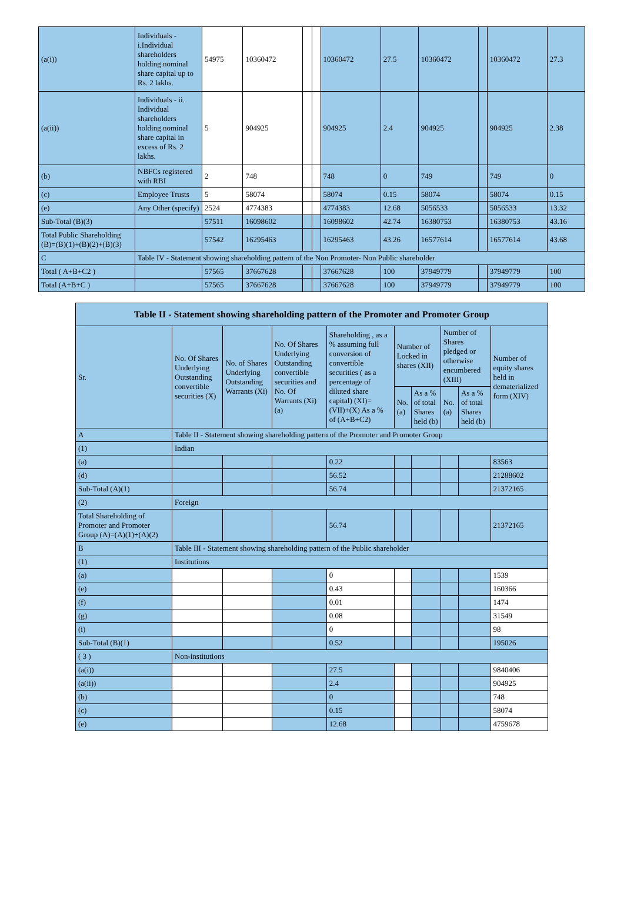| (a(i)) | Individuals - i.Individual shareholders holding nominal share capital up to Rs. 2 lakhs. | 54975 | 10360472 | | | 10360472 | 27.5 | 10360472 | | 10360472 | 27.3 |
| (a(ii)) | Individuals - ii. Individual shareholders holding nominal share capital in excess of Rs. 2 lakhs. | 5 | 904925 | | | 904925 | 2.4 | 904925 | | 904925 | 2.38 |
| (b) | NBFCs registered with RBI | 2 | 748 | | | 748 | 0 | 749 | | 749 | 0 |
| (c) | Employee Trusts | 5 | 58074 | | | 58074 | 0.15 | 58074 | | 58074 | 0.15 |
| (e) | Any Other (specify) | 2524 | 4774383 | | | 4774383 | 12.68 | 5056533 | | 5056533 | 13.32 |
| Sub-Total (B)(3) | | 57511 | 16098602 | | | 16098602 | 42.74 | 16380753 | | 16380753 | 43.16 |
| Total Public Shareholding (B)=(B)(1)+(B)(2)+(B)(3) | | 57542 | 16295463 | | | 16295463 | 43.26 | 16577614 | | 16577614 | 43.68 |
| C | Table IV - Statement showing shareholding pattern of the Non Promoter- Non Public shareholder | | | | | | | | | | |
| Total ( A+B+C2 ) | | 57565 | 37667628 | | | 37667628 | 100 | 37949779 | | 37949779 | 100 |
| Total (A+B+C ) | | 57565 | 37667628 | | | 37667628 | 100 | 37949779 | | 37949779 | 100 |
| Table II - Statement showing shareholding pattern of the Promoter and Promoter Group | | | | | | | | | |
| --- | --- | --- | --- | --- | --- | --- | --- | --- | --- |
| Sr. | No. Of Shares Underlying Outstanding convertible securities (X) | No. of Shares Underlying Outstanding Warrants (Xi) | No. Of Shares Underlying Outstanding convertible securities and No. Of Warrants (Xi) (a) | Shareholding , as a % assuming full conversion of convertible securities ( as a percentage of diluted share capital) (XI)= (VII)+(X) As a % of (A+B+C2) | Number of Locked in shares (XII) | | Number of Shares pledged or otherwise encumbered (XIII) | | Number of equity shares held in dematerialized form (XIV) |
| | | | | | No. (a) | As a % of total Shares held (b) | No. (a) | As a % of total Shares held (b) | |
| A | Table II - Statement showing shareholding pattern of the Promoter and Promoter Group | | | | | | | | |
| (1) | Indian | | | | | | | | |
| (a) | | | | 0.22 | | | | | 83563 |
| (d) | | | | 56.52 | | | | | 21288602 |
| Sub-Total (A)(1) | | | | 56.74 | | | | | 21372165 |
| (2) | Foreign | | | | | | | | |
| Total Shareholding of Promoter and Promoter Group (A)=(A)(1)+(A)(2) | | | | 56.74 | | | | | 21372165 |
| B | Table III - Statement showing shareholding pattern of the Public shareholder | | | | | | | | |
| (1) | Institutions | | | | | | | | |
| (a) | | | | 0 | | | | | 1539 |
| (e) | | | | 0.43 | | | | | 160366 |
| (f) | | | | 0.01 | | | | | 1474 |
| (g) | | | | 0.08 | | | | | 31549 |
| (i) | | | | 0 | | | | | 98 |
| Sub-Total (B)(1) | | | | 0.52 | | | | | 195026 |
| ( 3 ) | Non-institutions | | | | | | | | |
| (a(i)) | | | | 27.5 | | | | | 9840406 |
| (a(ii)) | | | | 2.4 | | | | | 904925 |
| (b) | | | | 0 | | | | | 748 |
| (c) | | | | 0.15 | | | | | 58074 |
| (e) | | | | 12.68 | | | | | 4759678 |